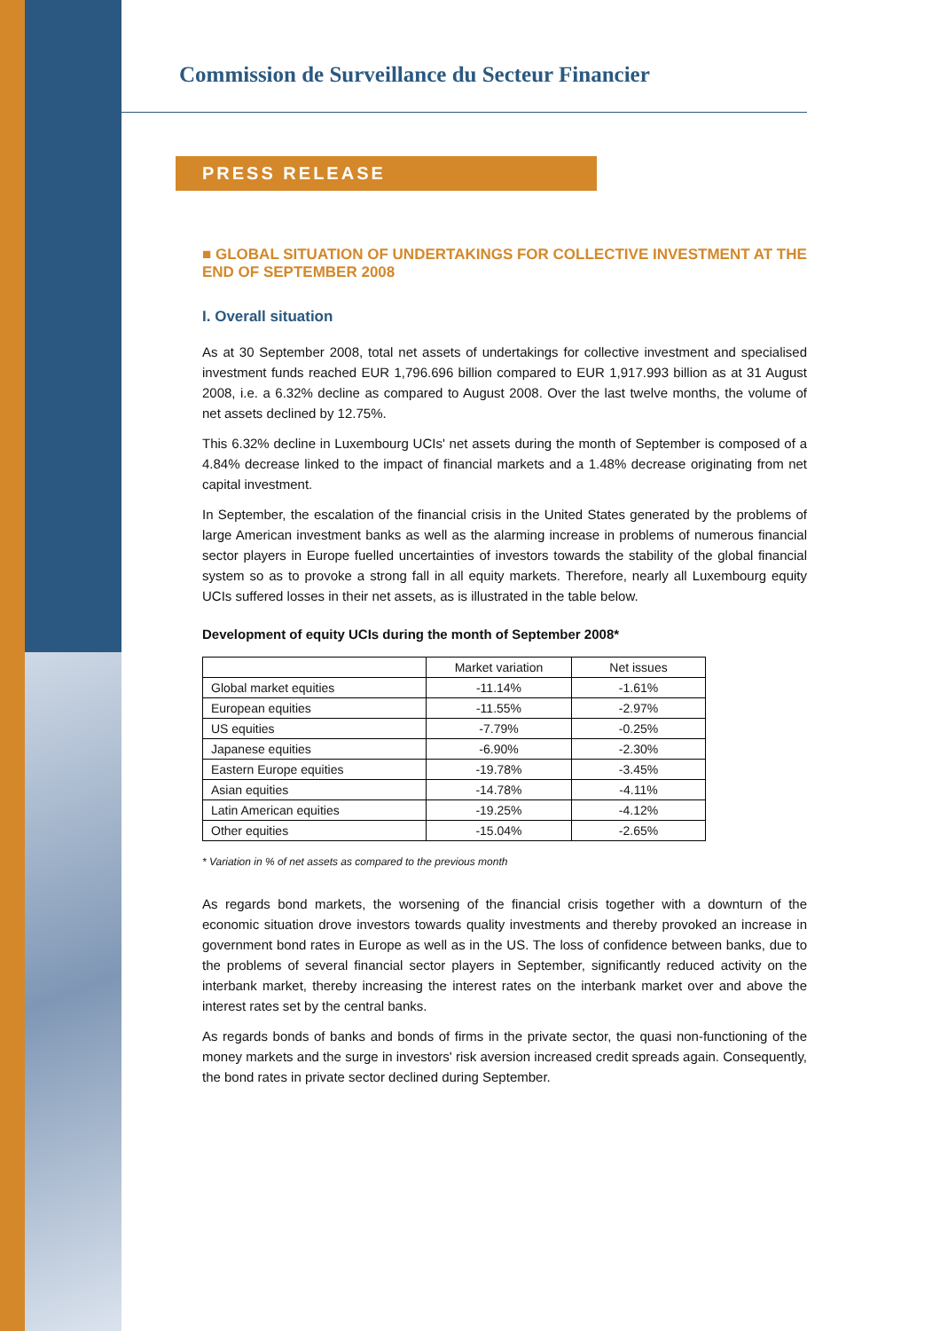Commission de Surveillance du Secteur Financier
PRESS RELEASE
■ GLOBAL SITUATION OF UNDERTAKINGS FOR COLLECTIVE INVESTMENT AT THE END OF SEPTEMBER 2008
I. Overall situation
As at 30 September 2008, total net assets of undertakings for collective investment and specialised investment funds reached EUR 1,796.696 billion compared to EUR 1,917.993 billion as at 31 August 2008, i.e. a 6.32% decline as compared to August 2008. Over the last twelve months, the volume of net assets declined by 12.75%.
This 6.32% decline in Luxembourg UCIs' net assets during the month of September is composed of a 4.84% decrease linked to the impact of financial markets and a 1.48% decrease originating from net capital investment.
In September, the escalation of the financial crisis in the United States generated by the problems of large American investment banks as well as the alarming increase in problems of numerous financial sector players in Europe fuelled uncertainties of investors towards the stability of the global financial system so as to provoke a strong fall in all equity markets. Therefore, nearly all Luxembourg equity UCIs suffered losses in their net assets, as is illustrated in the table below.
Development of equity UCIs during the month of September 2008*
| | Market variation | Net issues |
| --- | --- | --- |
| Global market equities | -11.14% | -1.61% |
| European equities | -11.55% | -2.97% |
| US equities | -7.79% | -0.25% |
| Japanese equities | -6.90% | -2.30% |
| Eastern Europe equities | -19.78% | -3.45% |
| Asian equities | -14.78% | -4.11% |
| Latin American equities | -19.25% | -4.12% |
| Other equities | -15.04% | -2.65% |
* Variation in % of net assets as compared to the previous month
As regards bond markets, the worsening of the financial crisis together with a downturn of the economic situation drove investors towards quality investments and thereby provoked an increase in government bond rates in Europe as well as in the US. The loss of confidence between banks, due to the problems of several financial sector players in September, significantly reduced activity on the interbank market, thereby increasing the interest rates on the interbank market over and above the interest rates set by the central banks.
As regards bonds of banks and bonds of firms in the private sector, the quasi non-functioning of the money markets and the surge in investors' risk aversion increased credit spreads again. Consequently, the bond rates in private sector declined during September.